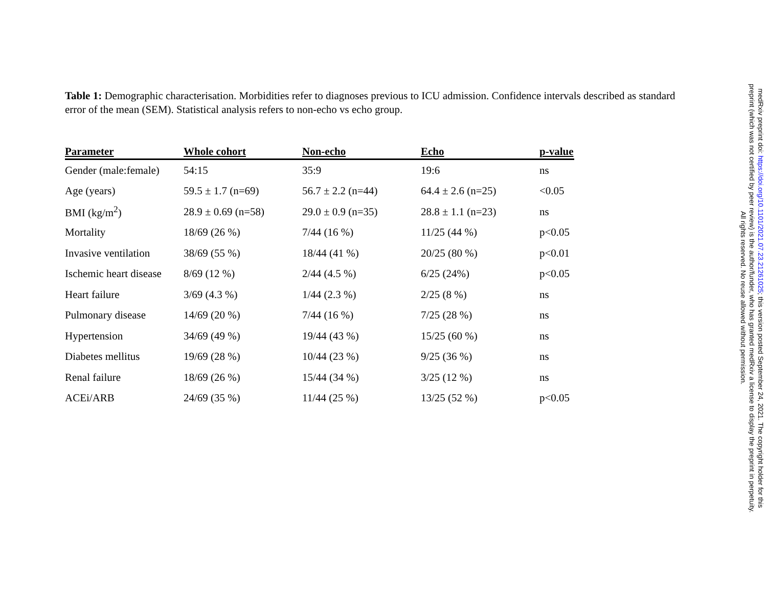Table 1: Demographic characterisation. Morbidities refer to diagnoses previous to ICU admission. Confidence intervals described as standard error of the mean (SEM). Statistical analysis refers to non-echo vs echo group.
| Parameter | Whole cohort | Non-echo | Echo | p-value |
| --- | --- | --- | --- | --- |
| Gender (male:female) | 54:15 | 35:9 | 19:6 | ns |
| Age (years) | 59.5 ± 1.7 (n=69) | 56.7 ± 2.2 (n=44) | 64.4 ± 2.6 (n=25) | <0.05 |
| BMI (kg/m<sup>2</sup>) | 28.9 ± 0.69 (n=58) | 29.0 ± 0.9 (n=35) | 28.8 ± 1.1 (n=23) | ns |
| Mortality | 18/69 (26 %) | 7/44 (16 %) | 11/25 (44 %) | p<0.05 |
| Invasive ventilation | 38/69 (55 %) | 18/44 (41 %) | 20/25 (80 %) | p<0.01 |
| Ischemic heart disease | 8/69 (12 %) | 2/44 (4.5 %) | 6/25 (24%) | p<0.05 |
| Heart failure | 3/69 (4.3 %) | 1/44 (2.3 %) | 2/25 (8 %) | ns |
| Pulmonary disease | 14/69 (20 %) | 7/44 (16 %) | 7/25 (28 %) | ns |
| Hypertension | 34/69 (49 %) | 19/44 (43 %) | 15/25 (60 %) | ns |
| Diabetes mellitus | 19/69 (28 %) | 10/44 (23 %) | 9/25 (36 %) | ns |
| Renal failure | 18/69 (26 %) | 15/44 (34 %) | 3/25 (12 %) | ns |
| ACEi/ARB | 24/69 (35 %) | 11/44 (25 %) | 13/25 (52 %) | p<0.05 |
medRxiv preprint doi: https://doi.org/10.1101/2021.07.23.21261025; this version posted September 24, 2021. The copyright holder for this
preprint (which was not certified by peer review) is the author/funder, who has granted medRxiv a license to display the preprint in perpetuity.
All rights reserved. No reuse allowed without permission.